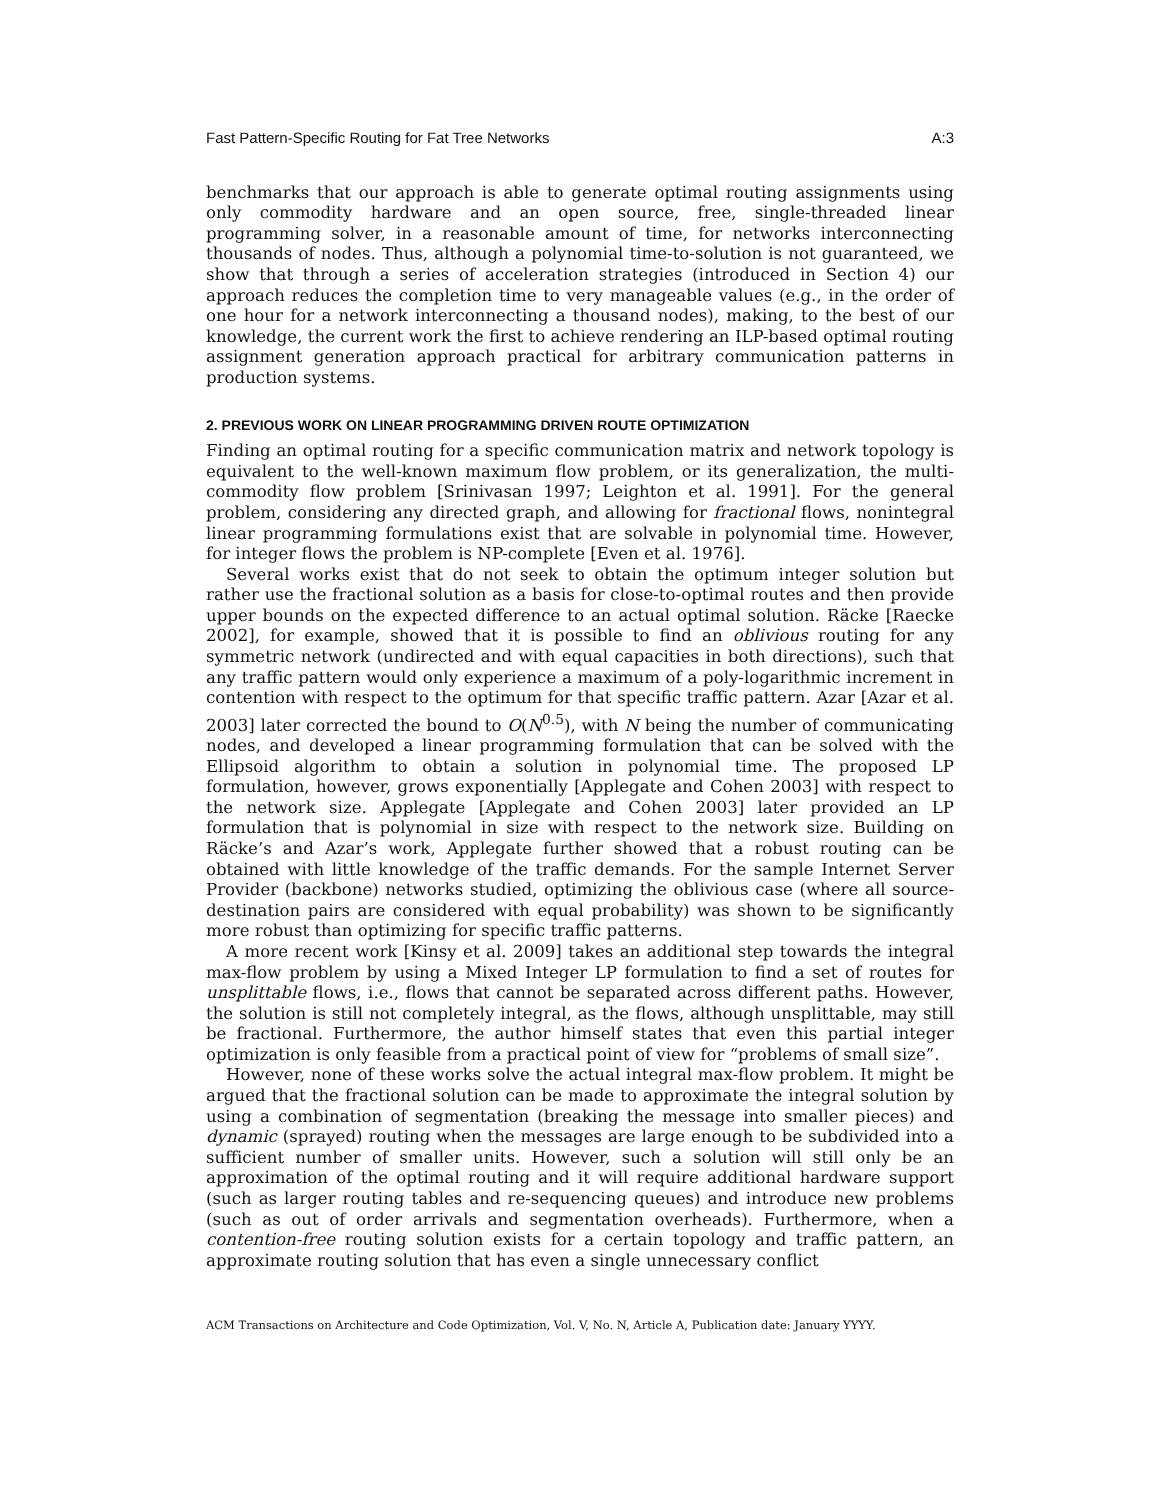Fast Pattern-Specific Routing for Fat Tree Networks A:3
benchmarks that our approach is able to generate optimal routing assignments using only commodity hardware and an open source, free, single-threaded linear programming solver, in a reasonable amount of time, for networks interconnecting thousands of nodes. Thus, although a polynomial time-to-solution is not guaranteed, we show that through a series of acceleration strategies (introduced in Section 4) our approach reduces the completion time to very manageable values (e.g., in the order of one hour for a network interconnecting a thousand nodes), making, to the best of our knowledge, the current work the first to achieve rendering an ILP-based optimal routing assignment generation approach practical for arbitrary communication patterns in production systems.
2. PREVIOUS WORK ON LINEAR PROGRAMMING DRIVEN ROUTE OPTIMIZATION
Finding an optimal routing for a specific communication matrix and network topology is equivalent to the well-known maximum flow problem, or its generalization, the multi-commodity flow problem [Srinivasan 1997; Leighton et al. 1991]. For the general problem, considering any directed graph, and allowing for fractional flows, nonintegral linear programming formulations exist that are solvable in polynomial time. However, for integer flows the problem is NP-complete [Even et al. 1976].
Several works exist that do not seek to obtain the optimum integer solution but rather use the fractional solution as a basis for close-to-optimal routes and then provide upper bounds on the expected difference to an actual optimal solution. Räcke [Raecke 2002], for example, showed that it is possible to find an oblivious routing for any symmetric network (undirected and with equal capacities in both directions), such that any traffic pattern would only experience a maximum of a poly-logarithmic increment in contention with respect to the optimum for that specific traffic pattern. Azar [Azar et al. 2003] later corrected the bound to O(N<sup>0.5</sup>), with N being the number of communicating nodes, and developed a linear programming formulation that can be solved with the Ellipsoid algorithm to obtain a solution in polynomial time. The proposed LP formulation, however, grows exponentially [Applegate and Cohen 2003] with respect to the network size. Applegate [Applegate and Cohen 2003] later provided an LP formulation that is polynomial in size with respect to the network size. Building on Räcke’s and Azar’s work, Applegate further showed that a robust routing can be obtained with little knowledge of the traffic demands. For the sample Internet Server Provider (backbone) networks studied, optimizing the oblivious case (where all source-destination pairs are considered with equal probability) was shown to be significantly more robust than optimizing for specific traffic patterns.
A more recent work [Kinsy et al. 2009] takes an additional step towards the integral max-flow problem by using a Mixed Integer LP formulation to find a set of routes for unsplittable flows, i.e., flows that cannot be separated across different paths. However, the solution is still not completely integral, as the flows, although unsplittable, may still be fractional. Furthermore, the author himself states that even this partial integer optimization is only feasible from a practical point of view for “problems of small size”.
However, none of these works solve the actual integral max-flow problem. It might be argued that the fractional solution can be made to approximate the integral solution by using a combination of segmentation (breaking the message into smaller pieces) and dynamic (sprayed) routing when the messages are large enough to be subdivided into a sufficient number of smaller units. However, such a solution will still only be an approximation of the optimal routing and it will require additional hardware support (such as larger routing tables and re-sequencing queues) and introduce new problems (such as out of order arrivals and segmentation overheads). Furthermore, when a contention-free routing solution exists for a certain topology and traffic pattern, an approximate routing solution that has even a single unnecessary conflict
ACM Transactions on Architecture and Code Optimization, Vol. V, No. N, Article A, Publication date: January YYYY.